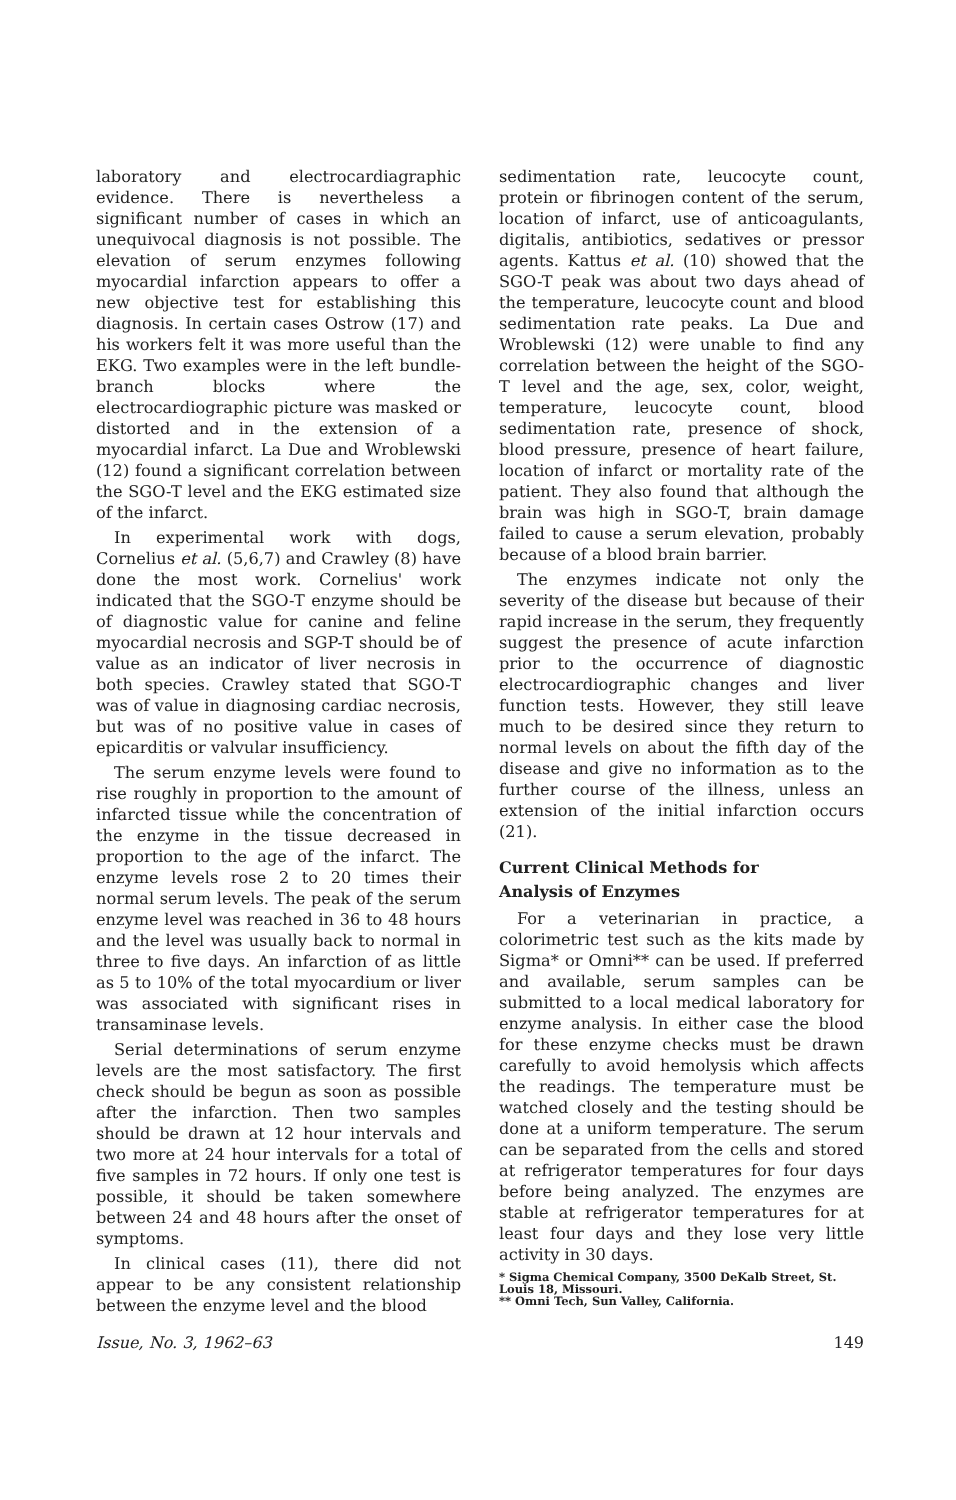laboratory and electrocardiagraphic evidence. There is nevertheless a significant number of cases in which an unequivocal diagnosis is not possible. The elevation of serum enzymes following myocardial infarction appears to offer a new objective test for establishing this diagnosis. In certain cases Ostrow (17) and his workers felt it was more useful than the EKG. Two examples were in the left bundle-branch blocks where the electrocardiographic picture was masked or distorted and in the extension of a myocardial infarct. La Due and Wroblewski (12) found a significant correlation between the SGO-T level and the EKG estimated size of the infarct.
In experimental work with dogs, Cornelius et al. (5,6,7) and Crawley (8) have done the most work. Cornelius' work indicated that the SGO-T enzyme should be of diagnostic value for canine and feline myocardial necrosis and SGP-T should be of value as an indicator of liver necrosis in both species. Crawley stated that SGO-T was of value in diagnosing cardiac necrosis, but was of no positive value in cases of epicarditis or valvular insufficiency.
The serum enzyme levels were found to rise roughly in proportion to the amount of infarcted tissue while the concentration of the enzyme in the tissue decreased in proportion to the age of the infarct. The enzyme levels rose 2 to 20 times their normal serum levels. The peak of the serum enzyme level was reached in 36 to 48 hours and the level was usually back to normal in three to five days. An infarction of as little as 5 to 10% of the total myocardium or liver was associated with significant rises in transaminase levels.
Serial determinations of serum enzyme levels are the most satisfactory. The first check should be begun as soon as possible after the infarction. Then two samples should be drawn at 12 hour intervals and two more at 24 hour intervals for a total of five samples in 72 hours. If only one test is possible, it should be taken somewhere between 24 and 48 hours after the onset of symptoms.
In clinical cases (11), there did not appear to be any consistent relationship between the enzyme level and the blood
sedimentation rate, leucocyte count, protein or fibrinogen content of the serum, location of infarct, use of anticoagulants, digitalis, antibiotics, sedatives or pressor agents. Kattus et al. (10) showed that the SGO-T peak was about two days ahead of the temperature, leucocyte count and blood sedimentation rate peaks. La Due and Wroblewski (12) were unable to find any correlation between the height of the SGO-T level and the age, sex, color, weight, temperature, leucocyte count, blood sedimentation rate, presence of shock, blood pressure, presence of heart failure, location of infarct or mortality rate of the patient. They also found that although the brain was high in SGO-T, brain damage failed to cause a serum elevation, probably because of a blood brain barrier.
The enzymes indicate not only the severity of the disease but because of their rapid increase in the serum, they frequently suggest the presence of acute infarction prior to the occurrence of diagnostic electrocardiographic changes and liver function tests. However, they still leave much to be desired since they return to normal levels on about the fifth day of the disease and give no information as to the further course of the illness, unless an extension of the initial infarction occurs (21).
Current Clinical Methods for
Analysis of Enzymes
For a veterinarian in practice, a colorimetric test such as the kits made by Sigma* or Omni** can be used. If preferred and available, serum samples can be submitted to a local medical laboratory for enzyme analysis. In either case the blood for these enzyme checks must be drawn carefully to avoid hemolysis which affects the readings. The temperature must be watched closely and the testing should be done at a uniform temperature. The serum can be separated from the cells and stored at refrigerator temperatures for four days before being analyzed. The enzymes are stable at refrigerator temperatures for at least four days and they lose very little activity in 30 days.
* Sigma Chemical Company, 3500 DeKalb Street, St. Louis 18, Missouri.
** Omni Tech, Sun Valley, California.
Issue, No. 3, 1962–63 149